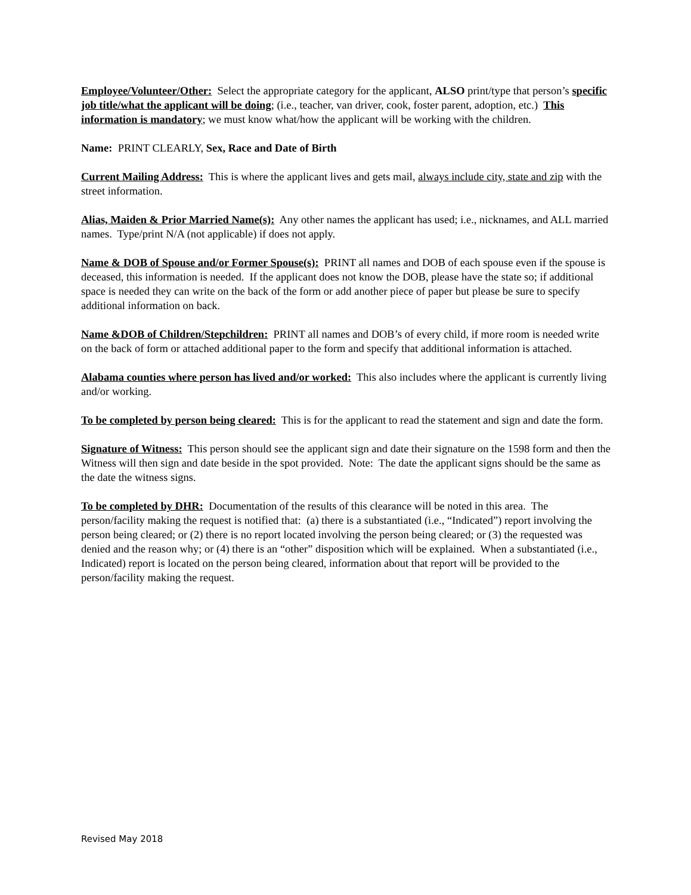Employee/Volunteer/Other: Select the appropriate category for the applicant, ALSO print/type that person’s specific job title/what the applicant will be doing; (i.e., teacher, van driver, cook, foster parent, adoption, etc.) This information is mandatory; we must know what/how the applicant will be working with the children.
Name: PRINT CLEARLY, Sex, Race and Date of Birth
Current Mailing Address: This is where the applicant lives and gets mail, always include city, state and zip with the street information.
Alias, Maiden & Prior Married Name(s): Any other names the applicant has used; i.e., nicknames, and ALL married names. Type/print N/A (not applicable) if does not apply.
Name & DOB of Spouse and/or Former Spouse(s): PRINT all names and DOB of each spouse even if the spouse is deceased, this information is needed. If the applicant does not know the DOB, please have the state so; if additional space is needed they can write on the back of the form or add another piece of paper but please be sure to specify additional information on back.
Name &DOB of Children/Stepchildren: PRINT all names and DOB’s of every child, if more room is needed write on the back of form or attached additional paper to the form and specify that additional information is attached.
Alabama counties where person has lived and/or worked: This also includes where the applicant is currently living and/or working.
To be completed by person being cleared: This is for the applicant to read the statement and sign and date the form.
Signature of Witness: This person should see the applicant sign and date their signature on the 1598 form and then the Witness will then sign and date beside in the spot provided. Note: The date the applicant signs should be the same as the date the witness signs.
To be completed by DHR: Documentation of the results of this clearance will be noted in this area. The person/facility making the request is notified that: (a) there is a substantiated (i.e., “Indicated”) report involving the person being cleared; or (2) there is no report located involving the person being cleared; or (3) the requested was denied and the reason why; or (4) there is an “other” disposition which will be explained. When a substantiated (i.e., Indicated) report is located on the person being cleared, information about that report will be provided to the person/facility making the request.
Revised May 2018